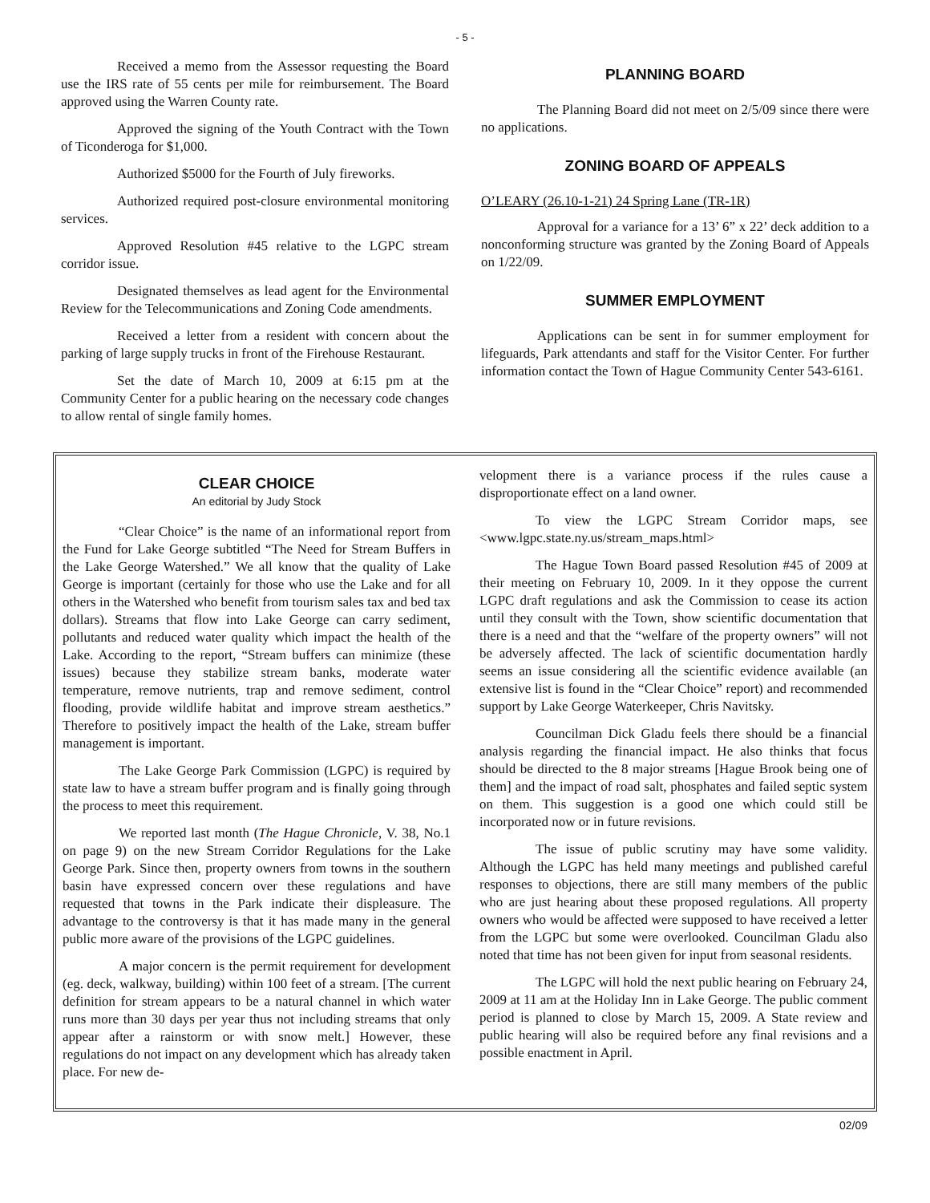- 5 -
Received a memo from the Assessor requesting the Board use the IRS rate of 55 cents per mile for reimbursement. The Board approved using the Warren County rate.
Approved the signing of the Youth Contract with the Town of Ticonderoga for $1,000.
Authorized $5000 for the Fourth of July fireworks.
Authorized required post-closure environmental monitoring services.
Approved Resolution #45 relative to the LGPC stream corridor issue.
Designated themselves as lead agent for the Environmental Review for the Telecommunications and Zoning Code amendments.
Received a letter from a resident with concern about the parking of large supply trucks in front of the Firehouse Restaurant.
Set the date of March 10, 2009 at 6:15 pm at the Community Center for a public hearing on the necessary code changes to allow rental of single family homes.
PLANNING BOARD
The Planning Board did not meet on 2/5/09 since there were no applications.
ZONING BOARD OF APPEALS
O’LEARY (26.10-1-21) 24 Spring Lane (TR-1R)
Approval for a variance for a 13’ 6” x 22’ deck addition to a nonconforming structure was granted by the Zoning Board of Appeals on 1/22/09.
SUMMER EMPLOYMENT
Applications can be sent in for summer employment for lifeguards, Park attendants and staff for the Visitor Center. For further information contact the Town of Hague Community Center 543-6161.
CLEAR CHOICE
An editorial by Judy Stock
“Clear Choice” is the name of an informational report from the Fund for Lake George subtitled “The Need for Stream Buffers in the Lake George Watershed.” We all know that the quality of Lake George is important (certainly for those who use the Lake and for all others in the Watershed who benefit from tourism sales tax and bed tax dollars). Streams that flow into Lake George can carry sediment, pollutants and reduced water quality which impact the health of the Lake. According to the report, “Stream buffers can minimize (these issues) because they stabilize stream banks, moderate water temperature, remove nutrients, trap and remove sediment, control flooding, provide wildlife habitat and improve stream aesthetics.” Therefore to positively impact the health of the Lake, stream buffer management is important.
The Lake George Park Commission (LGPC) is required by state law to have a stream buffer program and is finally going through the process to meet this requirement.
We reported last month (The Hague Chronicle, V. 38, No.1 on page 9) on the new Stream Corridor Regulations for the Lake George Park. Since then, property owners from towns in the southern basin have expressed concern over these regulations and have requested that towns in the Park indicate their displeasure. The advantage to the controversy is that it has made many in the general public more aware of the provisions of the LGPC guidelines.
A major concern is the permit requirement for development (eg. deck, walkway, building) within 100 feet of a stream. [The current definition for stream appears to be a natural channel in which water runs more than 30 days per year thus not including streams that only appear after a rainstorm or with snow melt.] However, these regulations do not impact on any development which has already taken place. For new de-
velopment there is a variance process if the rules cause a disproportionate effect on a land owner.
To view the LGPC Stream Corridor maps, see <www.lgpc.state.ny.us/stream_maps.html>
The Hague Town Board passed Resolution #45 of 2009 at their meeting on February 10, 2009. In it they oppose the current LGPC draft regulations and ask the Commission to cease its action until they consult with the Town, show scientific documentation that there is a need and that the “welfare of the property owners” will not be adversely affected. The lack of scientific documentation hardly seems an issue considering all the scientific evidence available (an extensive list is found in the “Clear Choice” report) and recommended support by Lake George Waterkeeper, Chris Navitsky.
Councilman Dick Gladu feels there should be a financial analysis regarding the financial impact. He also thinks that focus should be directed to the 8 major streams [Hague Brook being one of them] and the impact of road salt, phosphates and failed septic system on them. This suggestion is a good one which could still be incorporated now or in future revisions.
The issue of public scrutiny may have some validity. Although the LGPC has held many meetings and published careful responses to objections, there are still many members of the public who are just hearing about these proposed regulations. All property owners who would be affected were supposed to have received a letter from the LGPC but some were overlooked. Councilman Gladu also noted that time has not been given for input from seasonal residents.
The LGPC will hold the next public hearing on February 24, 2009 at 11 am at the Holiday Inn in Lake George. The public comment period is planned to close by March 15, 2009. A State review and public hearing will also be required before any final revisions and a possible enactment in April.
02/09